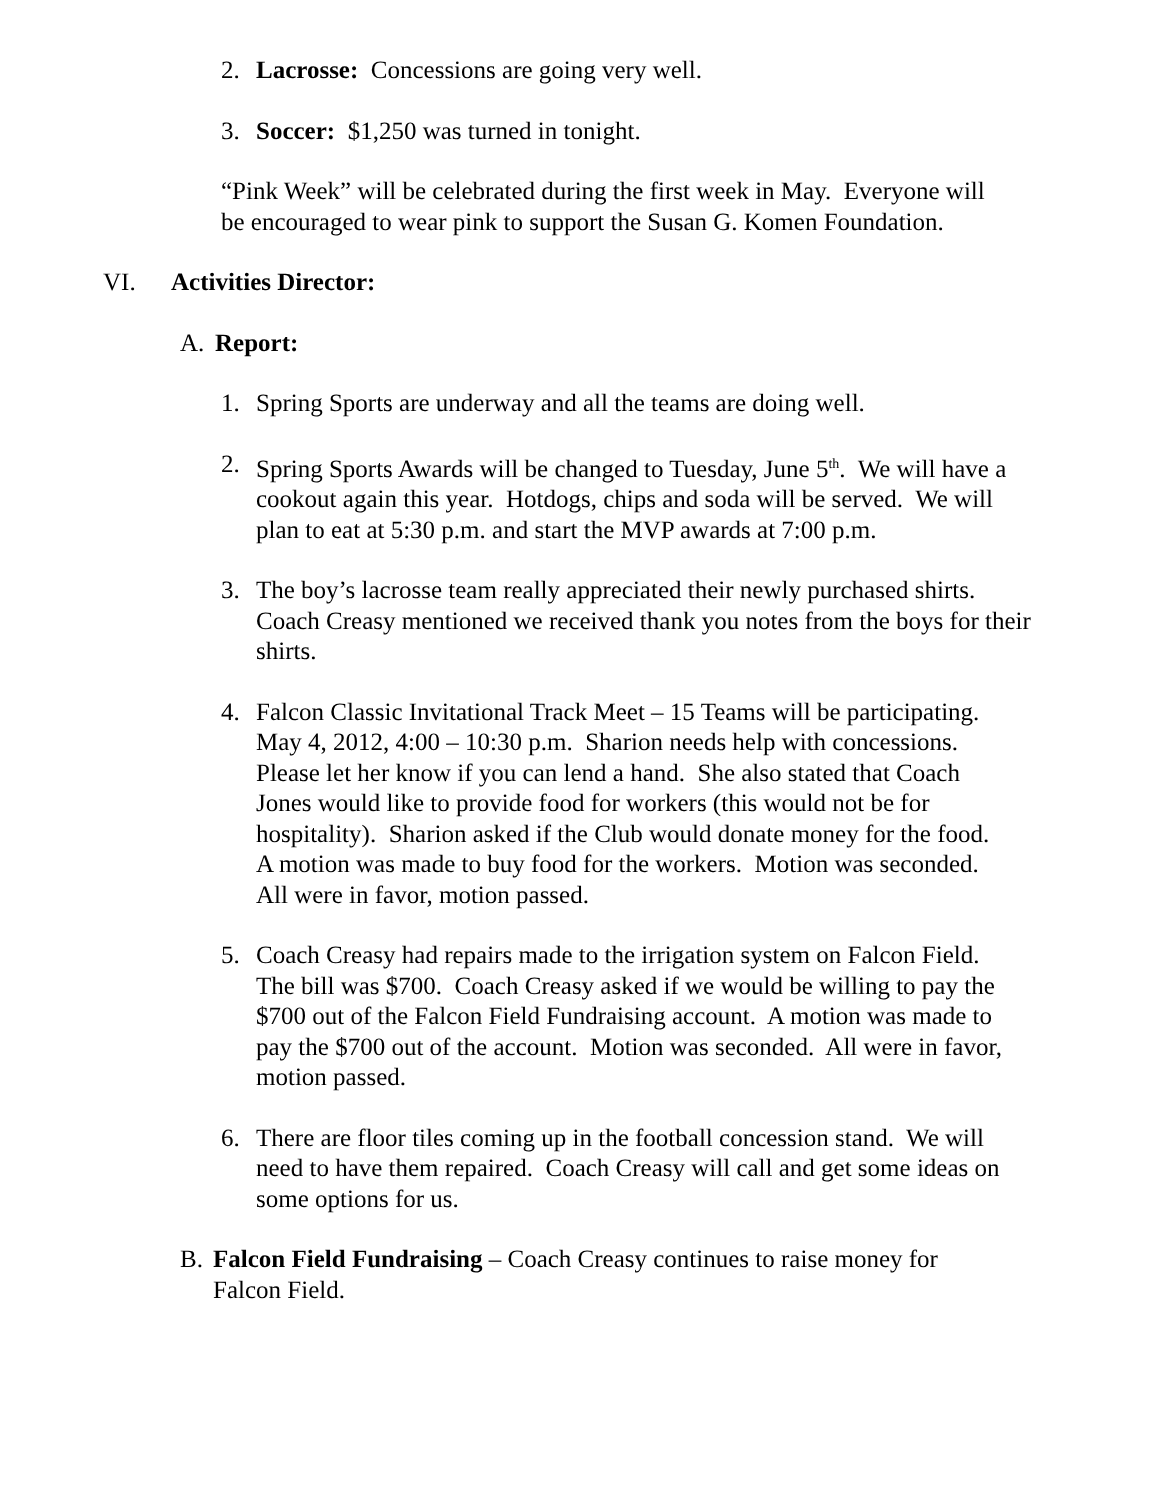2. Lacrosse: Concessions are going very well.
3. Soccer: $1,250 was turned in tonight.
“Pink Week” will be celebrated during the first week in May. Everyone will be encouraged to wear pink to support the Susan G. Komen Foundation.
VI. Activities Director:
A. Report:
1. Spring Sports are underway and all the teams are doing well.
2. Spring Sports Awards will be changed to Tuesday, June 5<sup>th</sup>. We will have a cookout again this year. Hotdogs, chips and soda will be served. We will plan to eat at 5:30 p.m. and start the MVP awards at 7:00 p.m.
3. The boy’s lacrosse team really appreciated their newly purchased shirts. Coach Creasy mentioned we received thank you notes from the boys for their shirts.
4. Falcon Classic Invitational Track Meet – 15 Teams will be participating. May 4, 2012, 4:00 – 10:30 p.m. Sharion needs help with concessions. Please let her know if you can lend a hand. She also stated that Coach Jones would like to provide food for workers (this would not be for hospitality). Sharion asked if the Club would donate money for the food. A motion was made to buy food for the workers. Motion was seconded. All were in favor, motion passed.
5. Coach Creasy had repairs made to the irrigation system on Falcon Field. The bill was $700. Coach Creasy asked if we would be willing to pay the $700 out of the Falcon Field Fundraising account. A motion was made to pay the $700 out of the account. Motion was seconded. All were in favor, motion passed.
6. There are floor tiles coming up in the football concession stand. We will need to have them repaired. Coach Creasy will call and get some ideas on some options for us.
B. Falcon Field Fundraising – Coach Creasy continues to raise money for Falcon Field.